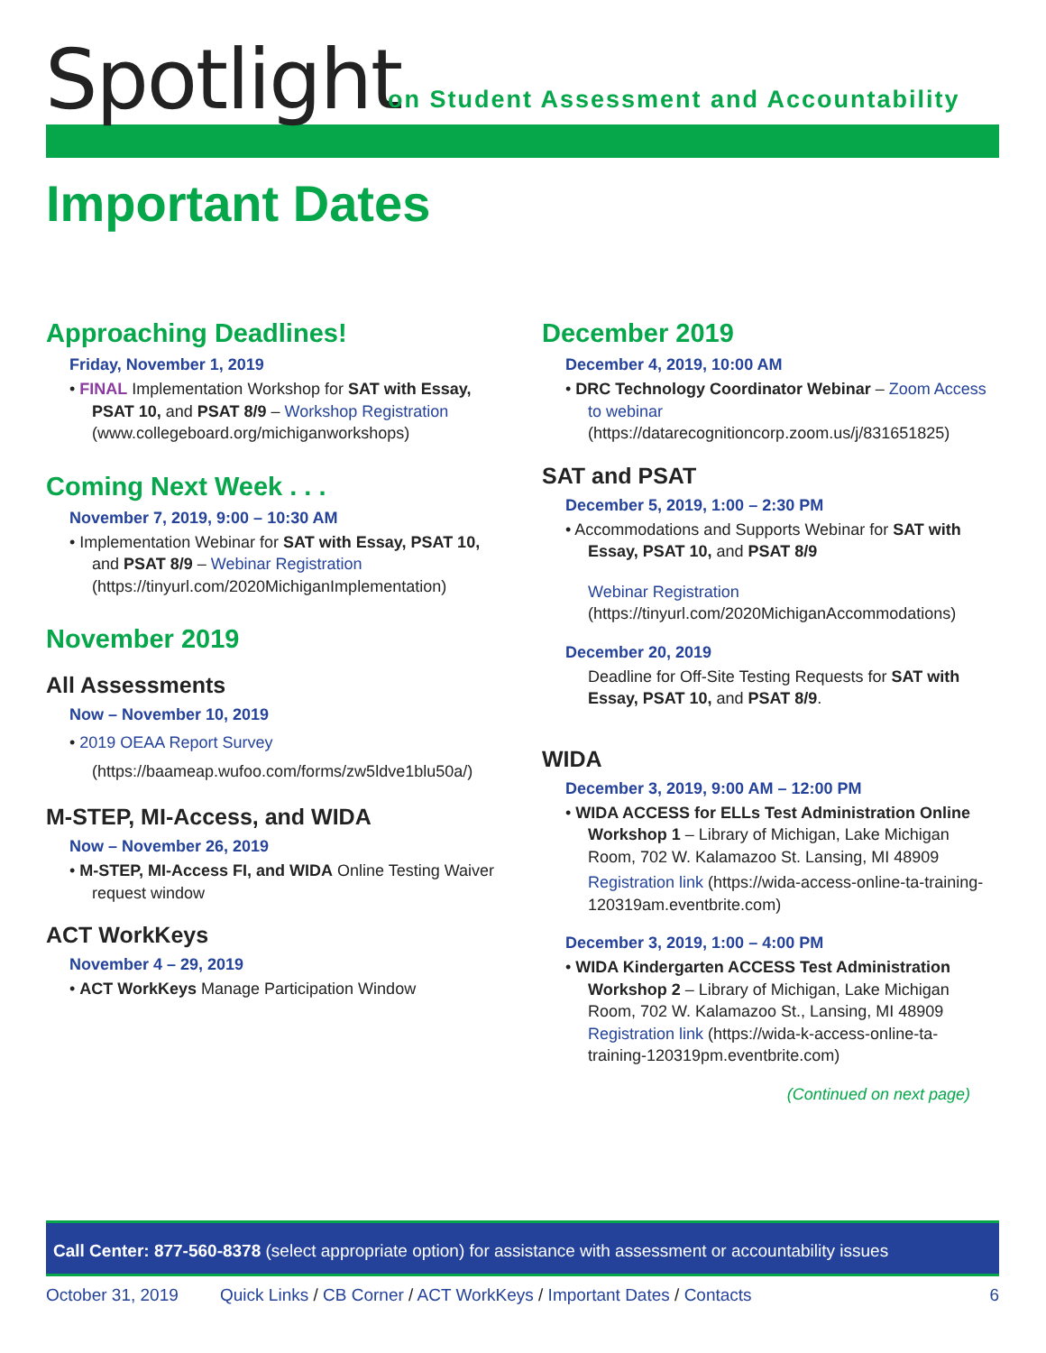Spotlight
on Student Assessment and Accountability
Important Dates
Approaching Deadlines!
Friday, November 1, 2019
• FINAL Implementation Workshop for SAT with Essay, PSAT 10, and PSAT 8/9 – Workshop Registration (www.collegeboard.org/michiganworkshops)
Coming Next Week . . .
November 7, 2019, 9:00 – 10:30 AM
• Implementation Webinar for SAT with Essay, PSAT 10, and PSAT 8/9 – Webinar Registration (https://tinyurl.com/2020MichiganImplementation)
November 2019
All Assessments
Now – November 10, 2019
• 2019 OEAA Report Survey (https://baameap.wufoo.com/forms/zw5ldve1blu50a/)
M-STEP, MI-Access, and WIDA
Now – November 26, 2019
• M-STEP, MI-Access FI, and WIDA Online Testing Waiver request window
ACT WorkKeys
November 4 – 29, 2019
• ACT WorkKeys Manage Participation Window
December 2019
December 4, 2019, 10:00 AM
• DRC Technology Coordinator Webinar – Zoom Access to webinar (https://datarecognitioncorp.zoom.us/j/831651825)
SAT and PSAT
December 5, 2019, 1:00 – 2:30 PM
• Accommodations and Supports Webinar for SAT with Essay, PSAT 10, and PSAT 8/9
Webinar Registration (https://tinyurl.com/2020MichiganAccommodations)
December 20, 2019
Deadline for Off-Site Testing Requests for SAT with Essay, PSAT 10, and PSAT 8/9.
WIDA
December 3, 2019, 9:00 AM – 12:00 PM
• WIDA ACCESS for ELLs Test Administration Online Workshop 1 – Library of Michigan, Lake Michigan Room, 702 W. Kalamazoo St. Lansing, MI 48909
Registration link (https://wida-access-online-ta-training-120319am.eventbrite.com)
December 3, 2019, 1:00 – 4:00 PM
• WIDA Kindergarten ACCESS Test Administration Workshop 2 – Library of Michigan, Lake Michigan Room, 702 W. Kalamazoo St., Lansing, MI 48909
Registration link (https://wida-k-access-online-ta-training-120319pm.eventbrite.com)
(Continued on next page)
Call Center: 877-560-8378 (select appropriate option) for assistance with assessment or accountability issues
October 31, 2019 Quick Links / CB Corner / ACT WorkKeys / Important Dates / Contacts 6